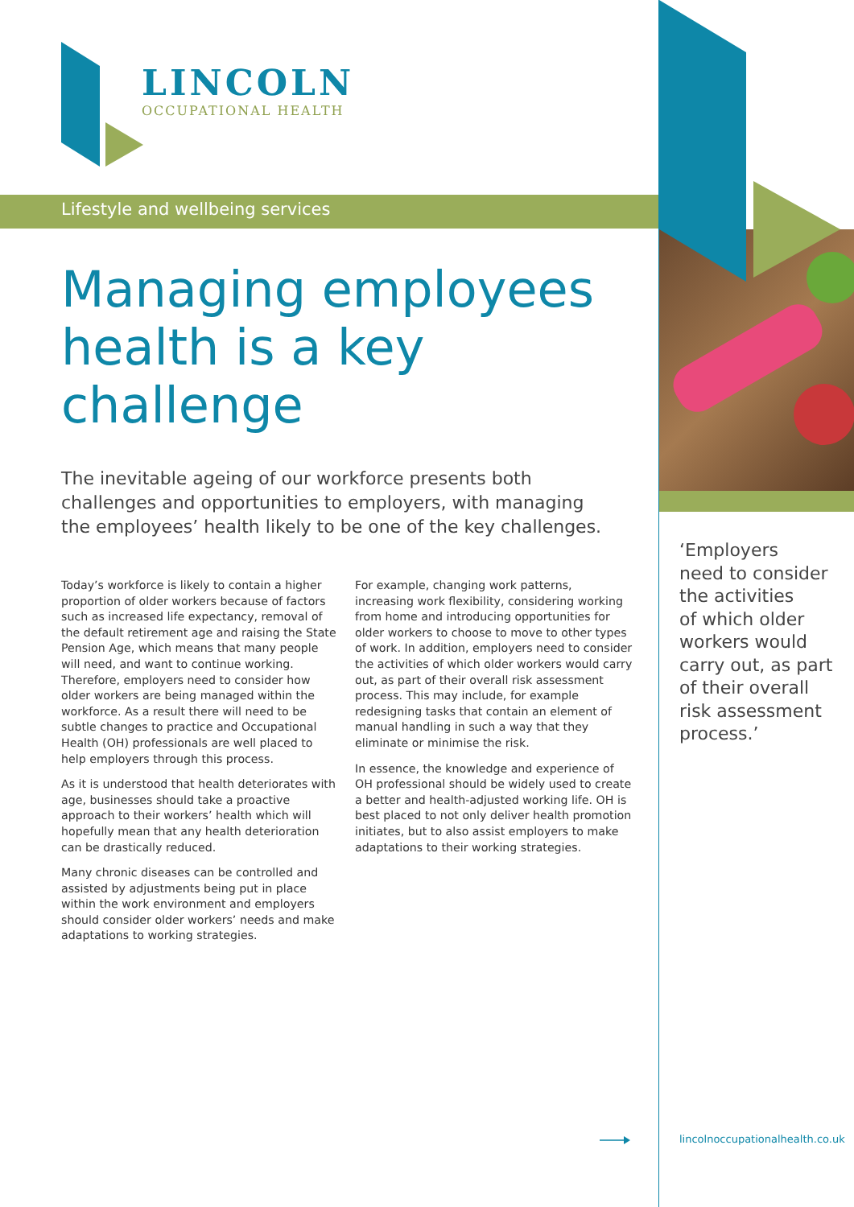LINCOLN
OCCUPATIONAL HEALTH
Lifestyle and wellbeing services
Managing employees health is a key challenge
The inevitable ageing of our workforce presents both challenges and opportunities to employers, with managing the employees’ health likely to be one of the key challenges.
Today’s workforce is likely to contain a higher proportion of older workers because of factors such as increased life expectancy, removal of the default retirement age and raising the State Pension Age, which means that many people will need, and want to continue working. Therefore, employers need to consider how older workers are being managed within the workforce. As a result there will need to be subtle changes to practice and Occupational Health (OH) professionals are well placed to help employers through this process.
As it is understood that health deteriorates with age, businesses should take a proactive approach to their workers’ health which will hopefully mean that any health deterioration can be drastically reduced.
Many chronic diseases can be controlled and assisted by adjustments being put in place within the work environment and employers should consider older workers’ needs and make adaptations to working strategies.
For example, changing work patterns, increasing work flexibility, considering working from home and introducing opportunities for older workers to choose to move to other types of work. In addition, employers need to consider the activities of which older workers would carry out, as part of their overall risk assessment process. This may include, for example redesigning tasks that contain an element of manual handling in such a way that they eliminate or minimise the risk.
In essence, the knowledge and experience of OH professional should be widely used to create a better and health-adjusted working life. OH is best placed to not only deliver health promotion initiates, but to also assist employers to make adaptations to their working strategies.
‘Employers
need to consider
the activities
of which older
workers would
carry out, as part
of their overall
risk assessment
process.’
lincolnoccupationalhealth.co.uk